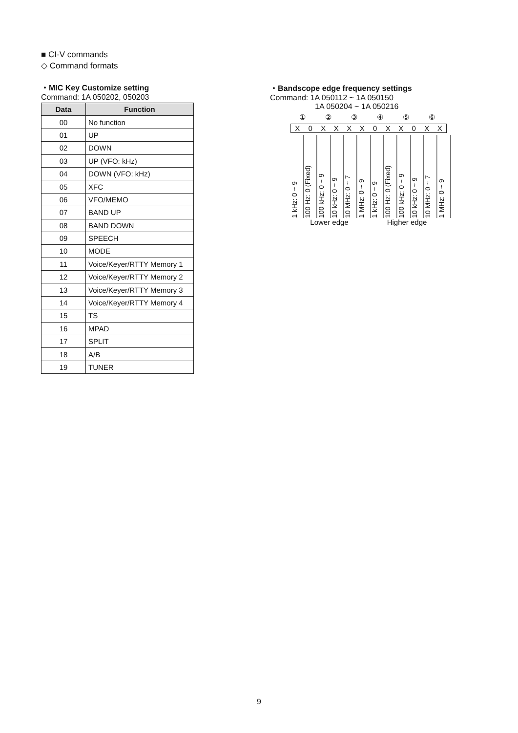■ CI-V commands
◇ Command formats
・MIC Key Customize setting
Command: 1A 050202, 050203
| Data | Function |
| --- | --- |
| 00 | No function |
| 01 | UP |
| 02 | DOWN |
| 03 | UP (VFO: kHz) |
| 04 | DOWN (VFO: kHz) |
| 05 | XFC |
| 06 | VFO/MEMO |
| 07 | BAND UP |
| 08 | BAND DOWN |
| 09 | SPEECH |
| 10 | MODE |
| 11 | Voice/Keyer/RTTY Memory 1 |
| 12 | Voice/Keyer/RTTY Memory 2 |
| 13 | Voice/Keyer/RTTY Memory 3 |
| 14 | Voice/Keyer/RTTY Memory 4 |
| 15 | TS |
| 16 | MPAD |
| 17 | SPLIT |
| 18 | A/B |
| 19 | TUNER |
・Bandscope edge frequency settings
Command: 1A 050112 ~ 1A 050150
1A 050204 ~ 1A 050216
①②③④⑤⑥
X 0 XXXX 0 XX 0 XX
1 kHz: 0 ~ 9
100 Hz: 0 (Fixed)
100 kHz: 0 ~ 9
10 kHz: 0 ~ 9
10 MHz: 0 ~ 7
1 MHz: 0 ~ 9
1 kHz: 0 ~ 9
100 Hz: 0 (Fixed)
100 kHz: 0 ~ 9
10 kHz: 0 ~ 9
10 MHz: 0 ~ 7
1 MHz: 0 ~ 9
Lower edge Higher edge
9